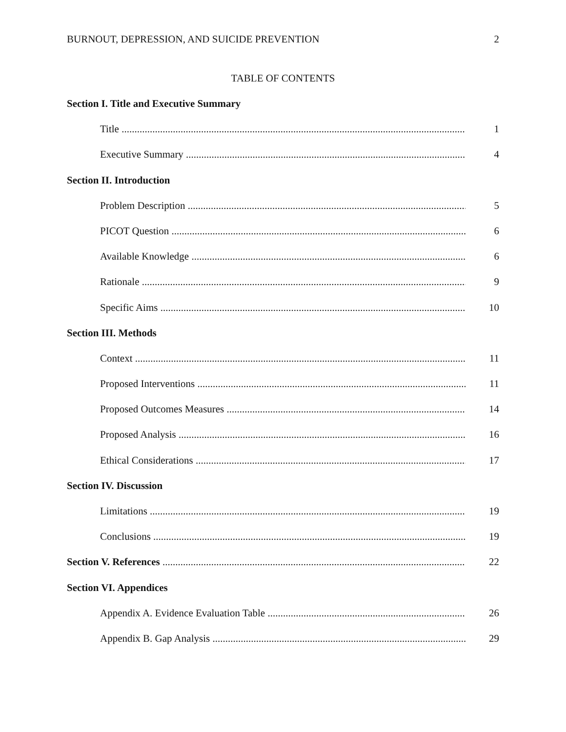BURNOUT, DEPRESSION, AND SUICIDE PREVENTION 2
TABLE OF CONTENTS
Section I. Title and Executive Summary
Title ........................................................................................................................................ 1
Executive Summary .................................................................................................................. 4
Section II. Introduction
Problem Description .................................................................................................................. 5
PICOT Question ....................................................................................................................... 6
Available Knowledge .................................................................................................................. 6
Rationale ...................................................................................................................................... 9
Specific Aims .............................................................................................................................. 10
Section III. Methods
Context ...................................................................................................................................... 11
Proposed Interventions ............................................................................................................... 11
Proposed Outcomes Measures .................................................................................................... 14
Proposed Analysis ...................................................................................................................... 16
Ethical Considerations ............................................................................................................... 17
Section IV. Discussion
Limitations ................................................................................................................................. 19
Conclusions ................................................................................................................................ 19
Section V. References .......................................................................................................................... 22
Section VI. Appendices
Appendix A. Evidence Evaluation Table ...................................................................................... 26
Appendix B. Gap Analysis ......................................................................................................... 29